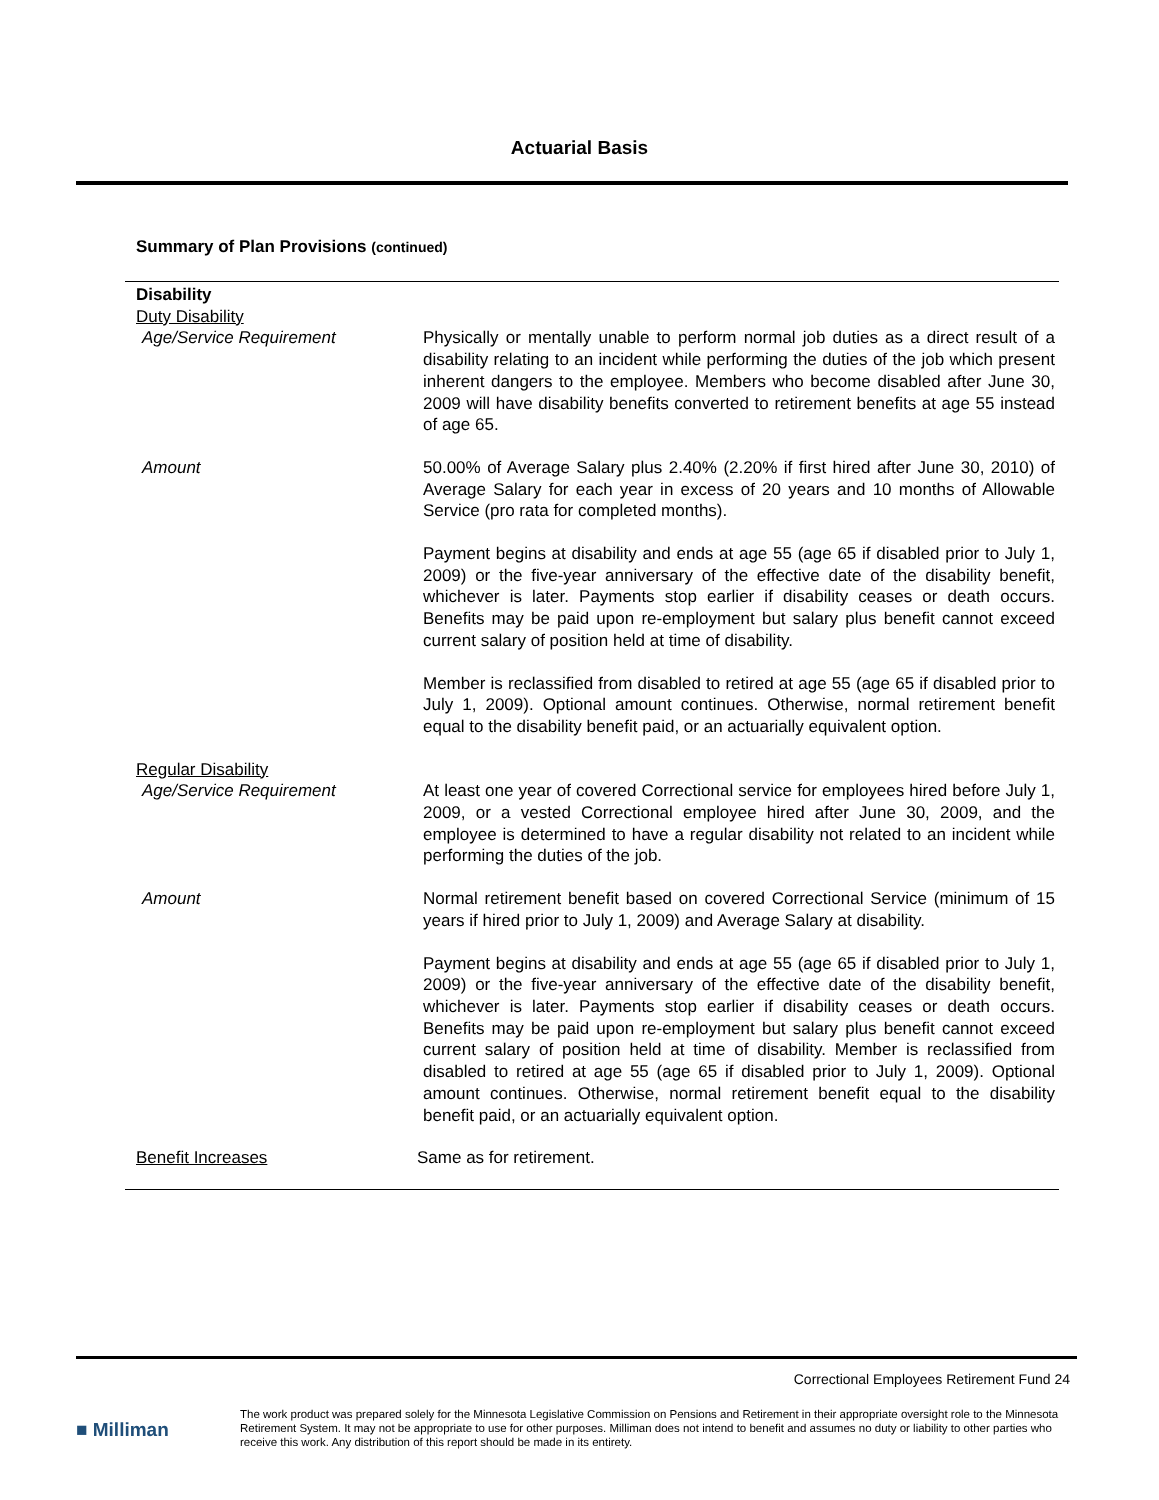Actuarial Basis
Summary of Plan Provisions (continued)
Disability
Duty Disability
Age/Service Requirement Physically or mentally unable to perform normal job duties as a direct result of a disability relating to an incident while performing the duties of the job which present inherent dangers to the employee. Members who become disabled after June 30, 2009 will have disability benefits converted to retirement benefits at age 55 instead of age 65.
Amount 50.00% of Average Salary plus 2.40% (2.20% if first hired after June 30, 2010) of Average Salary for each year in excess of 20 years and 10 months of Allowable Service (pro rata for completed months).
Payment begins at disability and ends at age 55 (age 65 if disabled prior to July 1, 2009) or the five-year anniversary of the effective date of the disability benefit, whichever is later. Payments stop earlier if disability ceases or death occurs. Benefits may be paid upon re-employment but salary plus benefit cannot exceed current salary of position held at time of disability.
Member is reclassified from disabled to retired at age 55 (age 65 if disabled prior to July 1, 2009). Optional amount continues. Otherwise, normal retirement benefit equal to the disability benefit paid, or an actuarially equivalent option.
Regular Disability
Age/Service Requirement At least one year of covered Correctional service for employees hired before July 1, 2009, or a vested Correctional employee hired after June 30, 2009, and the employee is determined to have a regular disability not related to an incident while performing the duties of the job.
Amount Normal retirement benefit based on covered Correctional Service (minimum of 15 years if hired prior to July 1, 2009) and Average Salary at disability.
Payment begins at disability and ends at age 55 (age 65 if disabled prior to July 1, 2009) or the five-year anniversary of the effective date of the disability benefit, whichever is later. Payments stop earlier if disability ceases or death occurs. Benefits may be paid upon re-employment but salary plus benefit cannot exceed current salary of position held at time of disability. Member is reclassified from disabled to retired at age 55 (age 65 if disabled prior to July 1, 2009). Optional amount continues. Otherwise, normal retirement benefit equal to the disability benefit paid, or an actuarially equivalent option.
Benefit Increases Same as for retirement.
Correctional Employees Retirement Fund 24
■ Milliman
The work product was prepared solely for the Minnesota Legislative Commission on Pensions and Retirement in their appropriate oversight role to the Minnesota Retirement System. It may not be appropriate to use for other purposes. Milliman does not intend to benefit and assumes no duty or liability to other parties who receive this work. Any distribution of this report should be made in its entirety.